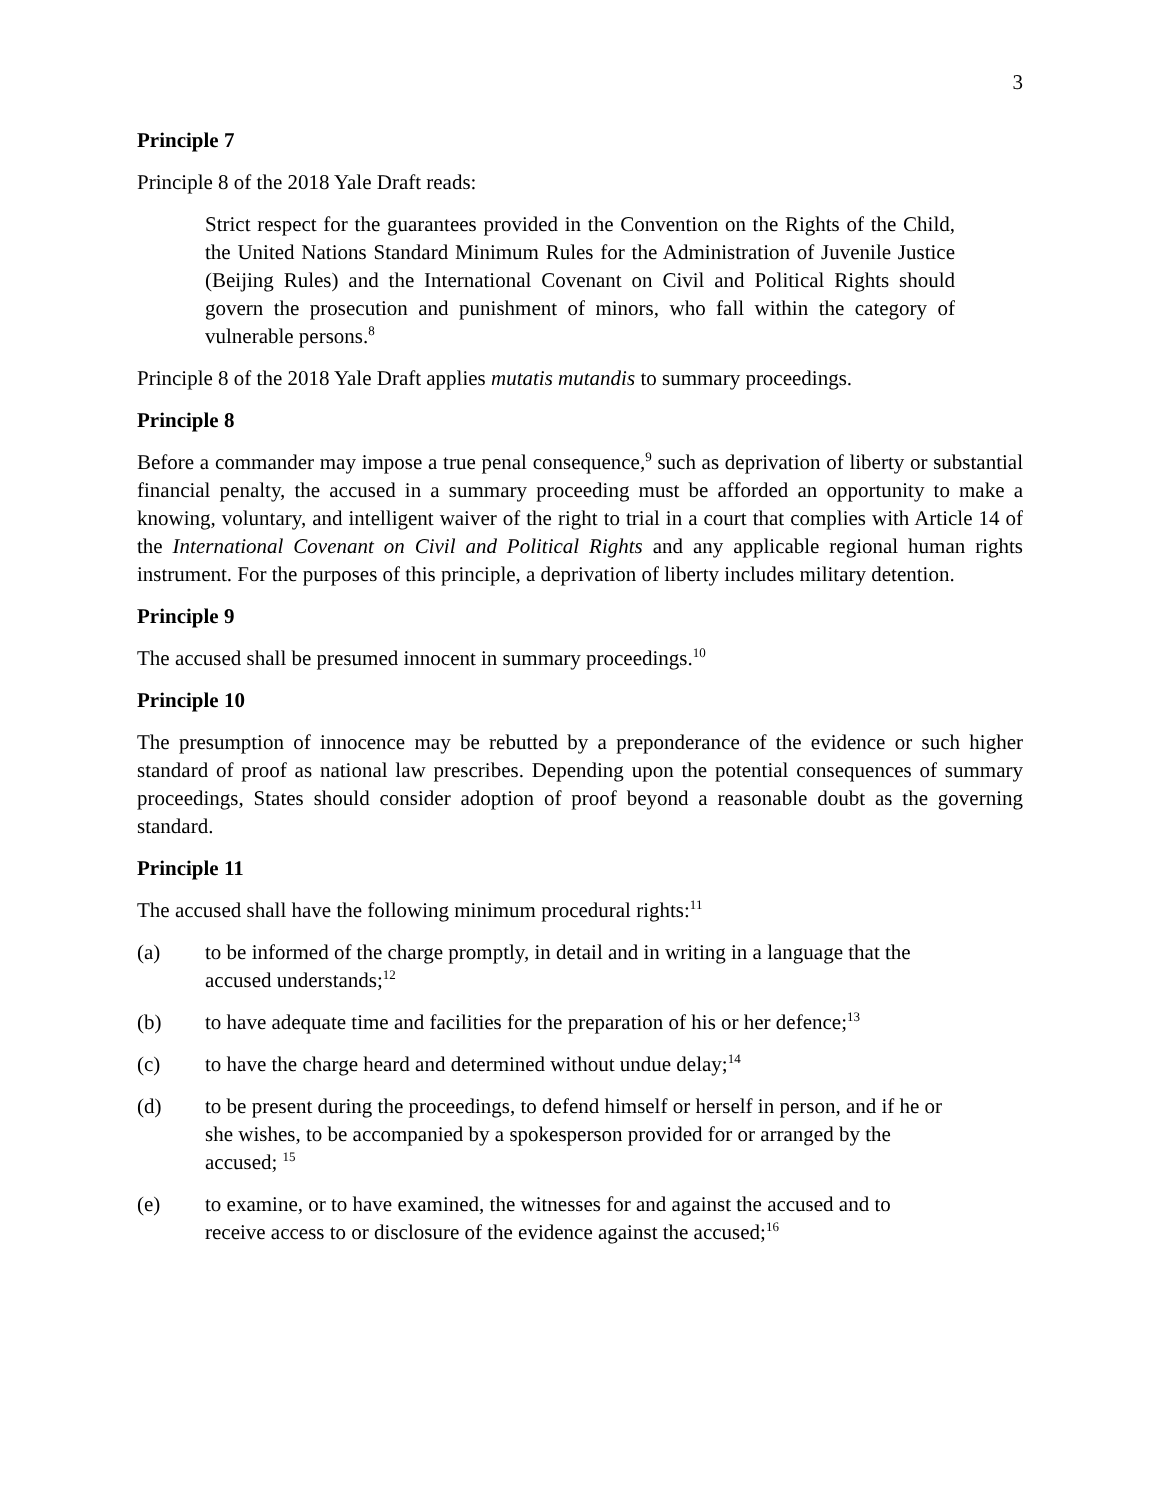3
Principle 7
Principle 8 of the 2018 Yale Draft reads:
Strict respect for the guarantees provided in the Convention on the Rights of the Child, the United Nations Standard Minimum Rules for the Administration of Juvenile Justice (Beijing Rules) and the International Covenant on Civil and Political Rights should govern the prosecution and punishment of minors, who fall within the category of vulnerable persons.<sup>8</sup>
Principle 8 of the 2018 Yale Draft applies mutatis mutandis to summary proceedings.
Principle 8
Before a commander may impose a true penal consequence,<sup>9</sup> such as deprivation of liberty or substantial financial penalty, the accused in a summary proceeding must be afforded an opportunity to make a knowing, voluntary, and intelligent waiver of the right to trial in a court that complies with Article 14 of the International Covenant on Civil and Political Rights and any applicable regional human rights instrument. For the purposes of this principle, a deprivation of liberty includes military detention.
Principle 9
The accused shall be presumed innocent in summary proceedings.<sup>10</sup>
Principle 10
The presumption of innocence may be rebutted by a preponderance of the evidence or such higher standard of proof as national law prescribes. Depending upon the potential consequences of summary proceedings, States should consider adoption of proof beyond a reasonable doubt as the governing standard.
Principle 11
The accused shall have the following minimum procedural rights:<sup>11</sup>
(a) to be informed of the charge promptly, in detail and in writing in a language that the accused understands;<sup>12</sup>
(b) to have adequate time and facilities for the preparation of his or her defence;<sup>13</sup>
(c) to have the charge heard and determined without undue delay;<sup>14</sup>
(d) to be present during the proceedings, to defend himself or herself in person, and if he or she wishes, to be accompanied by a spokesperson provided for or arranged by the accused; <sup>15</sup>
(e) to examine, or to have examined, the witnesses for and against the accused and to receive access to or disclosure of the evidence against the accused;<sup>16</sup>